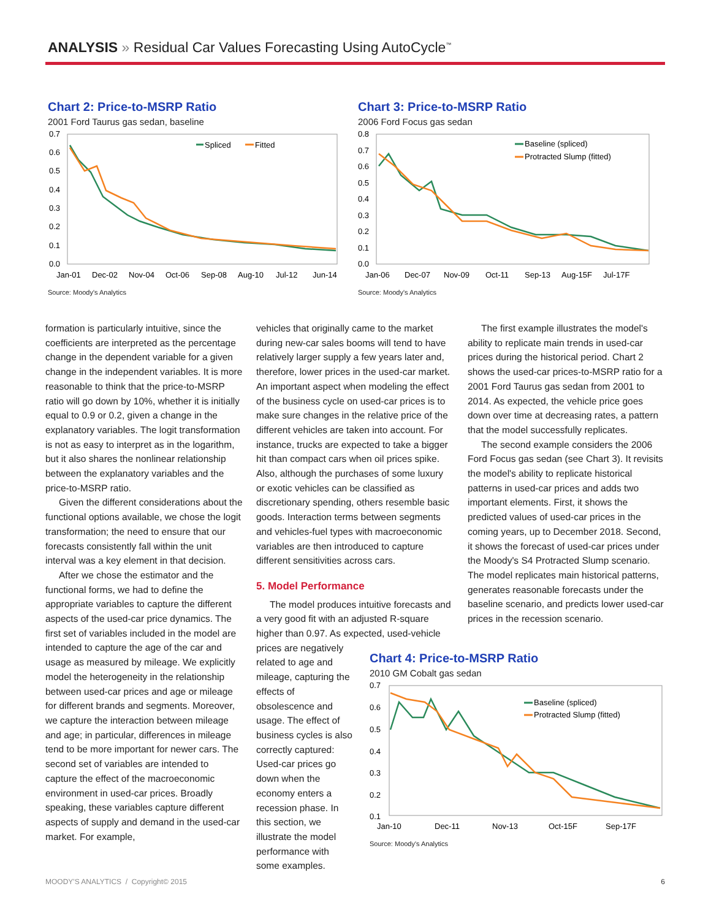ANALYSIS » Residual Car Values Forecasting Using AutoCycle<sup>™</sup>
Chart 2: Price-to-MSRP Ratio
2001 Ford Taurus gas sedan, baseline
0.7
0.6
0.5
0.4
0.3
0.2
0.1
0.0
Jan-01
Dec-02
Nov-04
Oct-06
Sep-08
Aug-10
Jul-12
Jun-14
Spliced
Fitted
Source: Moody's Analytics
Chart 3: Price-to-MSRP Ratio
2006 Ford Focus gas sedan
0.8
0.7
0.6
0.5
0.4
0.3
0.2
0.1
0.0
Jan-06
Dec-07
Nov-09
Oct-11
Sep-13
Aug-15F
Jul-17F
Baseline (spliced)
Protracted Slump (fitted)
Source: Moody's Analytics
formation is particularly intuitive, since the coefficients are interpreted as the percentage change in the dependent variable for a given change in the independent variables. It is more reasonable to think that the price-to-MSRP ratio will go down by 10%, whether it is initially equal to 0.9 or 0.2, given a change in the explanatory variables. The logit transformation is not as easy to interpret as in the logarithm, but it also shares the nonlinear relationship between the explanatory variables and the price-to-MSRP ratio.
Given the different considerations about the functional options available, we chose the logit transformation; the need to ensure that our forecasts consistently fall within the unit interval was a key element in that decision.
After we chose the estimator and the functional forms, we had to define the appropriate variables to capture the different aspects of the used-car price dynamics. The first set of variables included in the model are intended to capture the age of the car and usage as measured by mileage. We explicitly model the heterogeneity in the relationship between used-car prices and age or mileage for different brands and segments. Moreover, we capture the interaction between mileage and age; in particular, differences in mileage tend to be more important for newer cars. The second set of variables are intended to capture the effect of the macroeconomic environment in used-car prices. Broadly speaking, these variables capture different aspects of supply and demand in the used-car market. For example,
vehicles that originally came to the market during new-car sales booms will tend to have relatively larger supply a few years later and, therefore, lower prices in the used-car market. An important aspect when modeling the effect of the business cycle on used-car prices is to make sure changes in the relative price of the different vehicles are taken into account. For instance, trucks are expected to take a bigger hit than compact cars when oil prices spike. Also, although the purchases of some luxury or exotic vehicles can be classified as discretionary spending, others resemble basic goods. Interaction terms between segments and vehicles-fuel types with macroeconomic variables are then introduced to capture different sensitivities across cars.
5. Model Performance
The model produces intuitive forecasts and a very good fit with an adjusted R-square higher than 0.97. As expected, used-vehicle
prices are negatively related to age and mileage, capturing the effects of obsolescence and usage. The effect of business cycles is also correctly captured: Used-car prices go down when the economy enters a recession phase. In this section, we illustrate the model performance with some examples.
The first example illustrates the model's ability to replicate main trends in used-car prices during the historical period. Chart 2 shows the used-car prices-to-MSRP ratio for a 2001 Ford Taurus gas sedan from 2001 to 2014. As expected, the vehicle price goes down over time at decreasing rates, a pattern that the model successfully replicates.
The second example considers the 2006 Ford Focus gas sedan (see Chart 3). It revisits the model's ability to replicate historical patterns in used-car prices and adds two important elements. First, it shows the predicted values of used-car prices in the coming years, up to December 2018. Second, it shows the forecast of used-car prices under the Moody's S4 Protracted Slump scenario. The model replicates main historical patterns, generates reasonable forecasts under the baseline scenario, and predicts lower used-car prices in the recession scenario.
Chart 4: Price-to-MSRP Ratio
2010 GM Cobalt gas sedan
0.7
0.6
0.5
0.4
0.3
0.2
0.1
Jan-10
Dec-11
Nov-13
Oct-15F
Sep-17F
Baseline (spliced)
Protracted Slump (fitted)
Source: Moody's Analytics
MOODY'S ANALYTICS / Copyright© 2015 6